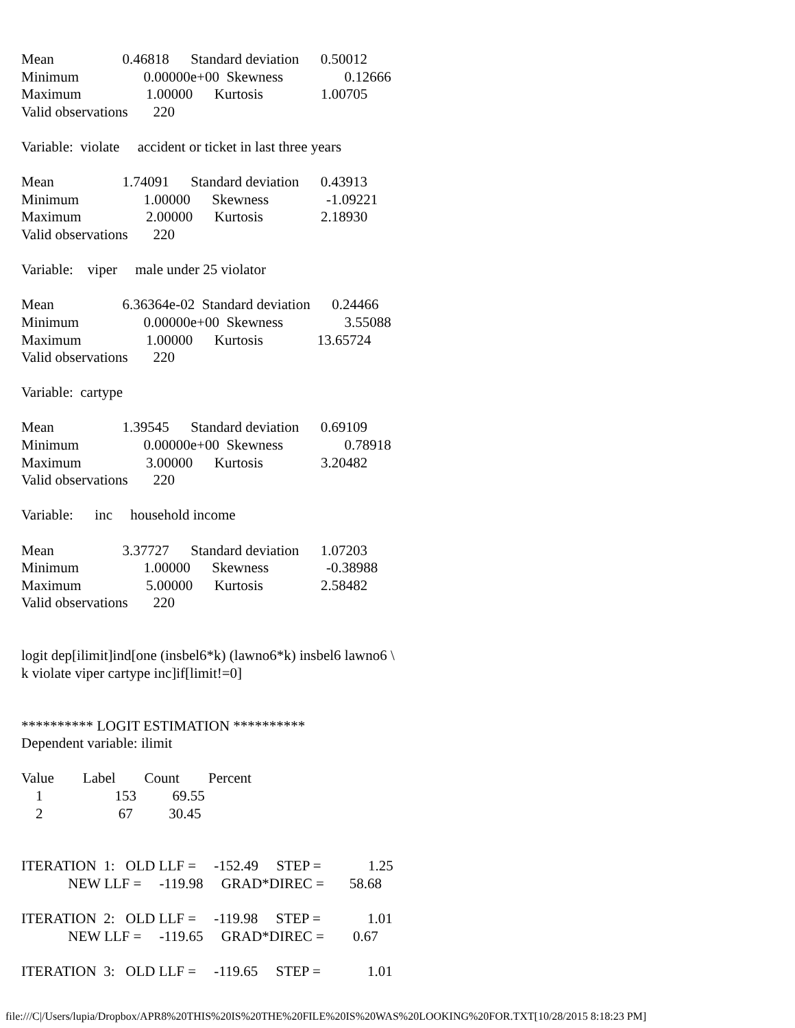Mean                   0.46818      Standard deviation      0.50012
Minimum                  0.00000e+00  Skewness                 0.12666
Maximum                  1.00000      Kurtosis                1.00705
Valid observations       220

Variable:  violate     accident or ticket in last three years

Mean                   1.74091      Standard deviation      0.43913
Minimum                  1.00000      Skewness                -1.09221
Maximum                  2.00000      Kurtosis                2.18930
Valid observations       220

Variable:    viper     male under 25 violator

Mean                   6.36364e-02  Standard deviation      0.24466
Minimum                  0.00000e+00  Skewness                 3.55088
Maximum                  1.00000      Kurtosis               13.65724
Valid observations       220

Variable:  cartype

Mean                   1.39545      Standard deviation      0.69109
Minimum                  0.00000e+00  Skewness                 0.78918
Maximum                  3.00000      Kurtosis                3.20482
Valid observations       220

Variable:      inc     household income

Mean                   3.37727      Standard deviation      1.07203
Minimum                  1.00000      Skewness                -0.38988
Maximum                  5.00000      Kurtosis                2.58482
Valid observations       220


logit dep[ilimit]ind[one (insbel6*k) (lawno6*k) insbel6 lawno6 \
k violate viper cartype inc]if[limit!=0]


********** LOGIT ESTIMATION **********
Dependent variable: ilimit

Value        Label        Count        Percent
    1                    153          69.55
    2                     67          30.45


ITERATION  1:   OLD LLF =     -152.49     STEP =             1.25
             NEW LLF =     -119.98     GRAD*DIREC =       58.68

ITERATION  2:   OLD LLF =     -119.98     STEP =             1.01
             NEW LLF =     -119.65     GRAD*DIREC =        0.67

ITERATION  3:   OLD LLF =     -119.65     STEP =             1.01
file:///C|/Users/lupia/Dropbox/APR8%20THIS%20IS%20THE%20FILE%20IS%20WAS%20LOOKING%20FOR.TXT[10/28/2015 8:18:23 PM]